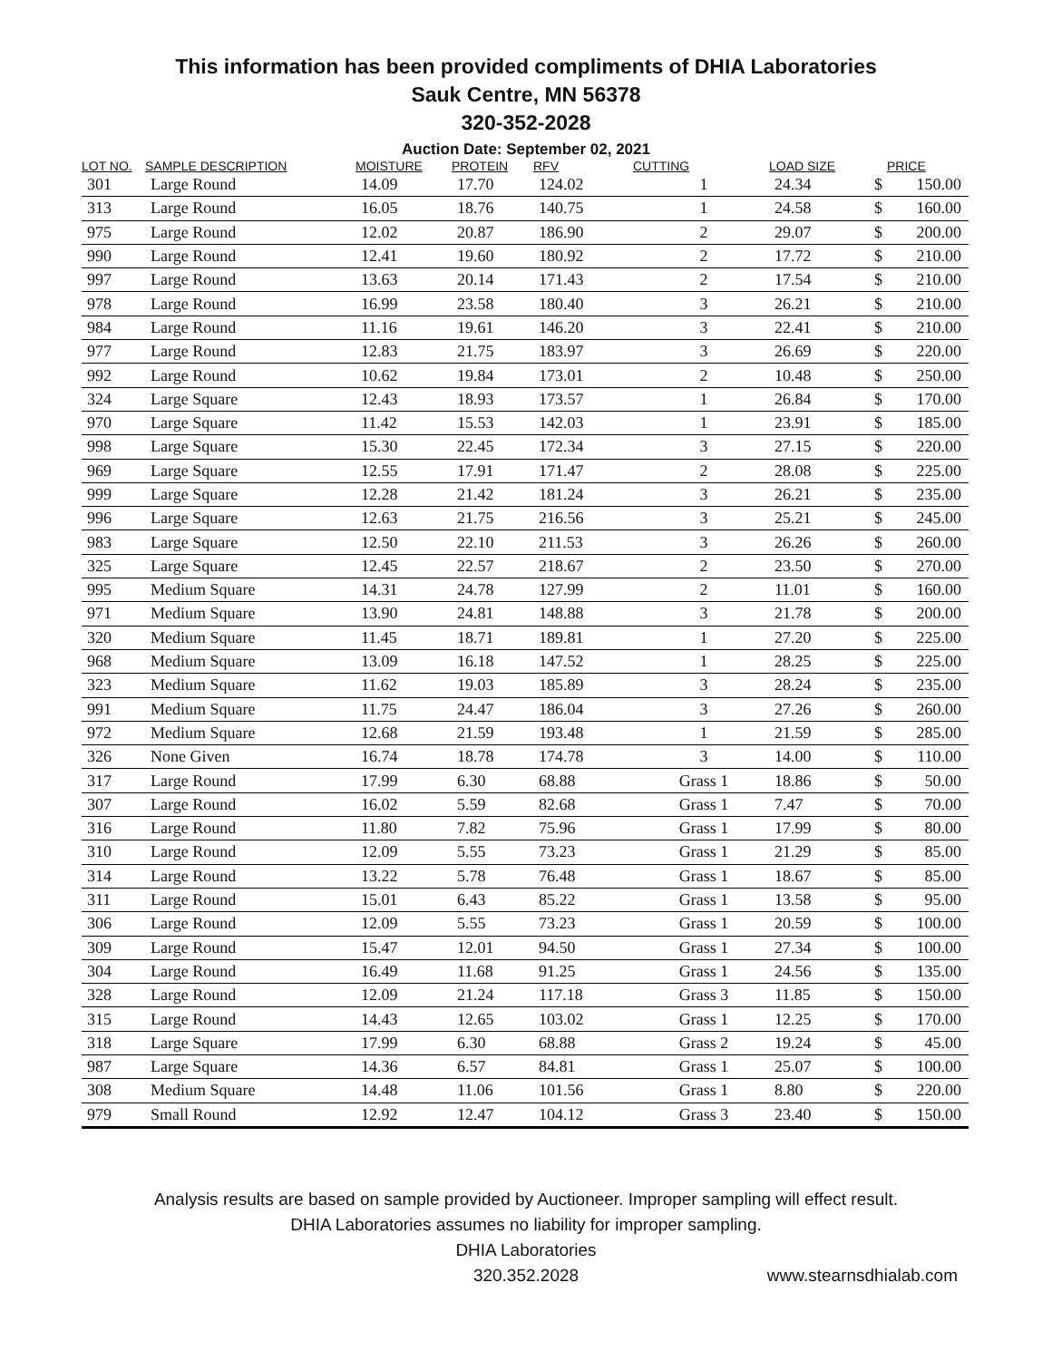This information has been provided compliments of DHIA Laboratories
Sauk Centre, MN 56378
320-352-2028
Auction Date: September 02, 2021
| LOT NO. | SAMPLE DESCRIPTION | MOISTURE | PROTEIN | RFV | CUTTING | LOAD SIZE | | PRICE |
| --- | --- | --- | --- | --- | --- | --- | --- | --- |
| 301 | Large Round | 14.09 | 17.70 | 124.02 | 1 | 24.34 | $ | 150.00 |
| 313 | Large Round | 16.05 | 18.76 | 140.75 | 1 | 24.58 | $ | 160.00 |
| 975 | Large Round | 12.02 | 20.87 | 186.90 | 2 | 29.07 | $ | 200.00 |
| 990 | Large Round | 12.41 | 19.60 | 180.92 | 2 | 17.72 | $ | 210.00 |
| 997 | Large Round | 13.63 | 20.14 | 171.43 | 2 | 17.54 | $ | 210.00 |
| 978 | Large Round | 16.99 | 23.58 | 180.40 | 3 | 26.21 | $ | 210.00 |
| 984 | Large Round | 11.16 | 19.61 | 146.20 | 3 | 22.41 | $ | 210.00 |
| 977 | Large Round | 12.83 | 21.75 | 183.97 | 3 | 26.69 | $ | 220.00 |
| 992 | Large Round | 10.62 | 19.84 | 173.01 | 2 | 10.48 | $ | 250.00 |
| 324 | Large Square | 12.43 | 18.93 | 173.57 | 1 | 26.84 | $ | 170.00 |
| 970 | Large Square | 11.42 | 15.53 | 142.03 | 1 | 23.91 | $ | 185.00 |
| 998 | Large Square | 15.30 | 22.45 | 172.34 | 3 | 27.15 | $ | 220.00 |
| 969 | Large Square | 12.55 | 17.91 | 171.47 | 2 | 28.08 | $ | 225.00 |
| 999 | Large Square | 12.28 | 21.42 | 181.24 | 3 | 26.21 | $ | 235.00 |
| 996 | Large Square | 12.63 | 21.75 | 216.56 | 3 | 25.21 | $ | 245.00 |
| 983 | Large Square | 12.50 | 22.10 | 211.53 | 3 | 26.26 | $ | 260.00 |
| 325 | Large Square | 12.45 | 22.57 | 218.67 | 2 | 23.50 | $ | 270.00 |
| 995 | Medium Square | 14.31 | 24.78 | 127.99 | 2 | 11.01 | $ | 160.00 |
| 971 | Medium Square | 13.90 | 24.81 | 148.88 | 3 | 21.78 | $ | 200.00 |
| 320 | Medium Square | 11.45 | 18.71 | 189.81 | 1 | 27.20 | $ | 225.00 |
| 968 | Medium Square | 13.09 | 16.18 | 147.52 | 1 | 28.25 | $ | 225.00 |
| 323 | Medium Square | 11.62 | 19.03 | 185.89 | 3 | 28.24 | $ | 235.00 |
| 991 | Medium Square | 11.75 | 24.47 | 186.04 | 3 | 27.26 | $ | 260.00 |
| 972 | Medium Square | 12.68 | 21.59 | 193.48 | 1 | 21.59 | $ | 285.00 |
| 326 | None Given | 16.74 | 18.78 | 174.78 | 3 | 14.00 | $ | 110.00 |
| 317 | Large Round | 17.99 | 6.30 | 68.88 | Grass 1 | 18.86 | $ | 50.00 |
| 307 | Large Round | 16.02 | 5.59 | 82.68 | Grass 1 | 7.47 | $ | 70.00 |
| 316 | Large Round | 11.80 | 7.82 | 75.96 | Grass 1 | 17.99 | $ | 80.00 |
| 310 | Large Round | 12.09 | 5.55 | 73.23 | Grass 1 | 21.29 | $ | 85.00 |
| 314 | Large Round | 13.22 | 5.78 | 76.48 | Grass 1 | 18.67 | $ | 85.00 |
| 311 | Large Round | 15.01 | 6.43 | 85.22 | Grass 1 | 13.58 | $ | 95.00 |
| 306 | Large Round | 12.09 | 5.55 | 73.23 | Grass 1 | 20.59 | $ | 100.00 |
| 309 | Large Round | 15.47 | 12.01 | 94.50 | Grass 1 | 27.34 | $ | 100.00 |
| 304 | Large Round | 16.49 | 11.68 | 91.25 | Grass 1 | 24.56 | $ | 135.00 |
| 328 | Large Round | 12.09 | 21.24 | 117.18 | Grass 3 | 11.85 | $ | 150.00 |
| 315 | Large Round | 14.43 | 12.65 | 103.02 | Grass 1 | 12.25 | $ | 170.00 |
| 318 | Large Square | 17.99 | 6.30 | 68.88 | Grass 2 | 19.24 | $ | 45.00 |
| 987 | Large Square | 14.36 | 6.57 | 84.81 | Grass 1 | 25.07 | $ | 100.00 |
| 308 | Medium Square | 14.48 | 11.06 | 101.56 | Grass 1 | 8.80 | $ | 220.00 |
| 979 | Small Round | 12.92 | 12.47 | 104.12 | Grass 3 | 23.40 | $ | 150.00 |
Analysis results are based on sample provided by Auctioneer. Improper sampling will effect result.
DHIA Laboratories assumes no liability for improper sampling.
DHIA Laboratories
320.352.2028
www.stearnsdhialab.com